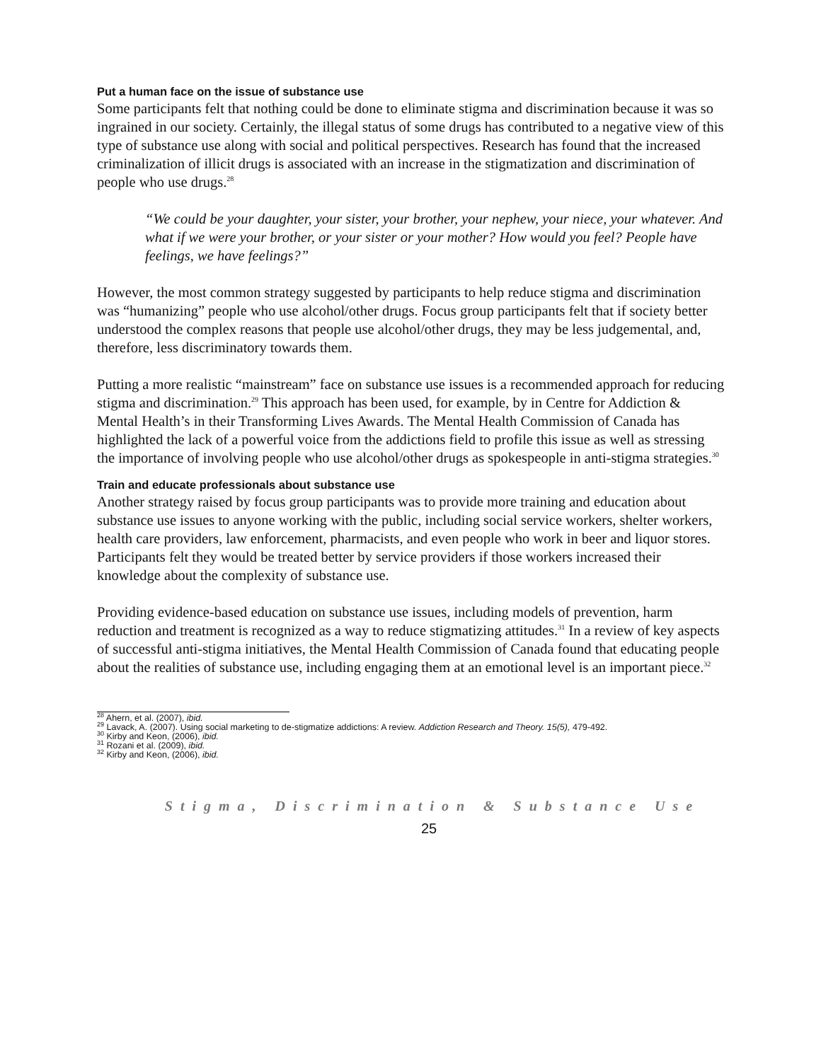Put a human face on the issue of substance use
Some participants felt that nothing could be done to eliminate stigma and discrimination because it was so ingrained in our society. Certainly, the illegal status of some drugs has contributed to a negative view of this type of substance use along with social and political perspectives. Research has found that the increased criminalization of illicit drugs is associated with an increase in the stigmatization and discrimination of people who use drugs.<sup>28</sup>
“We could be your daughter, your sister, your brother, your nephew, your niece, your whatever. And what if we were your brother, or your sister or your mother? How would you feel? People have feelings, we have feelings?”
However, the most common strategy suggested by participants to help reduce stigma and discrimination was “humanizing” people who use alcohol/other drugs. Focus group participants felt that if society better understood the complex reasons that people use alcohol/other drugs, they may be less judgemental, and, therefore, less discriminatory towards them.
Putting a more realistic “mainstream” face on substance use issues is a recommended approach for reducing stigma and discrimination.<sup>29</sup> This approach has been used, for example, by in Centre for Addiction & Mental Health’s in their Transforming Lives Awards. The Mental Health Commission of Canada has highlighted the lack of a powerful voice from the addictions field to profile this issue as well as stressing the importance of involving people who use alcohol/other drugs as spokespeople in anti-stigma strategies.<sup>30</sup>
Train and educate professionals about substance use
Another strategy raised by focus group participants was to provide more training and education about substance use issues to anyone working with the public, including social service workers, shelter workers, health care providers, law enforcement, pharmacists, and even people who work in beer and liquor stores. Participants felt they would be treated better by service providers if those workers increased their knowledge about the complexity of substance use.
Providing evidence-based education on substance use issues, including models of prevention, harm reduction and treatment is recognized as a way to reduce stigmatizing attitudes.<sup>31</sup> In a review of key aspects of successful anti-stigma initiatives, the Mental Health Commission of Canada found that educating people about the realities of substance use, including engaging them at an emotional level is an important piece.<sup>32</sup>
<sup>28</sup> Ahern, et al. (2007), ibid.
<sup>29</sup> Lavack, A. (2007). Using social marketing to de-stigmatize addictions: A review. Addiction Research and Theory. 15(5), 479-492.
<sup>30</sup> Kirby and Keon, (2006), ibid.
<sup>31</sup> Rozani et al. (2009), ibid.
<sup>32</sup> Kirby and Keon, (2006), ibid.
Stigma, Discrimination & Substance Use
25